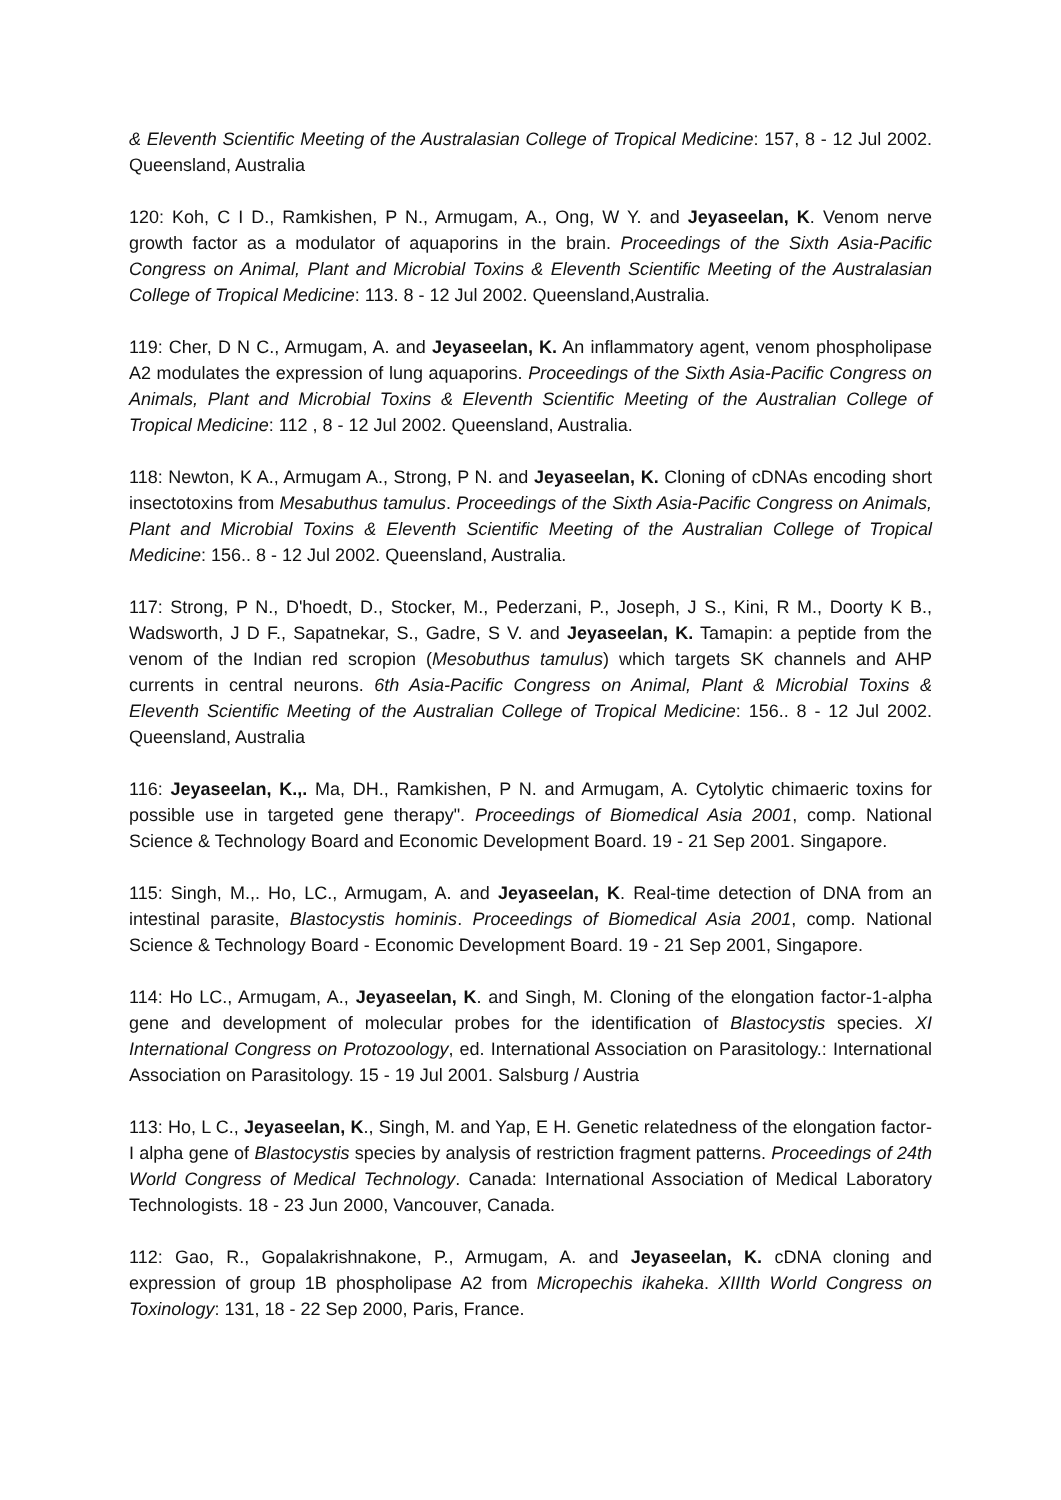& Eleventh Scientific Meeting of the Australasian College of Tropical Medicine: 157, 8 - 12 Jul 2002. Queensland, Australia
120: Koh, C I D., Ramkishen, P N., Armugam, A., Ong, W Y. and Jeyaseelan, K. Venom nerve growth factor as a modulator of aquaporins in the brain. Proceedings of the Sixth Asia-Pacific Congress on Animal, Plant and Microbial Toxins & Eleventh Scientific Meeting of the Australasian College of Tropical Medicine: 113. 8 - 12 Jul 2002. Queensland,Australia.
119: Cher, D N C., Armugam, A. and Jeyaseelan, K. An inflammatory agent, venom phospholipase A2 modulates the expression of lung aquaporins. Proceedings of the Sixth Asia-Pacific Congress on Animals, Plant and Microbial Toxins & Eleventh Scientific Meeting of the Australian College of Tropical Medicine: 112 , 8 - 12 Jul 2002. Queensland, Australia.
118: Newton, K A., Armugam A., Strong, P N. and Jeyaseelan, K. Cloning of cDNAs encoding short insectotoxins from Mesabuthus tamulus. Proceedings of the Sixth Asia-Pacific Congress on Animals, Plant and Microbial Toxins & Eleventh Scientific Meeting of the Australian College of Tropical Medicine: 156.. 8 - 12 Jul 2002. Queensland, Australia.
117: Strong, P N., D'hoedt, D., Stocker, M., Pederzani, P., Joseph, J S., Kini, R M., Doorty K B., Wadsworth, J D F., Sapatnekar, S., Gadre, S V. and Jeyaseelan, K. Tamapin: a peptide from the venom of the Indian red scropion (Mesobuthus tamulus) which targets SK channels and AHP currents in central neurons. 6th Asia-Pacific Congress on Animal, Plant & Microbial Toxins & Eleventh Scientific Meeting of the Australian College of Tropical Medicine: 156.. 8 - 12 Jul 2002. Queensland, Australia
116: Jeyaseelan, K.,. Ma, DH., Ramkishen, P N. and Armugam, A. Cytolytic chimaeric toxins for possible use in targeted gene therapy". Proceedings of Biomedical Asia 2001, comp. National Science & Technology Board and Economic Development Board. 19 - 21 Sep 2001. Singapore.
115: Singh, M.,. Ho, LC., Armugam, A. and Jeyaseelan, K. Real-time detection of DNA from an intestinal parasite, Blastocystis hominis. Proceedings of Biomedical Asia 2001, comp. National Science & Technology Board - Economic Development Board. 19 - 21 Sep 2001, Singapore.
114: Ho LC., Armugam, A., Jeyaseelan, K. and Singh, M. Cloning of the elongation factor-1-alpha gene and development of molecular probes for the identification of Blastocystis species. XI International Congress on Protozoology, ed. International Association on Parasitology.: International Association on Parasitology. 15 - 19 Jul 2001. Salsburg / Austria
113: Ho, L C., Jeyaseelan, K., Singh, M. and Yap, E H. Genetic relatedness of the elongation factor-I alpha gene of Blastocystis species by analysis of restriction fragment patterns. Proceedings of 24th World Congress of Medical Technology. Canada: International Association of Medical Laboratory Technologists. 18 - 23 Jun 2000, Vancouver, Canada.
112: Gao, R., Gopalakrishnakone, P., Armugam, A. and Jeyaseelan, K. cDNA cloning and expression of group 1B phospholipase A2 from Micropechis ikaheka. XIIIth World Congress on Toxinology: 131, 18 - 22 Sep 2000, Paris, France.